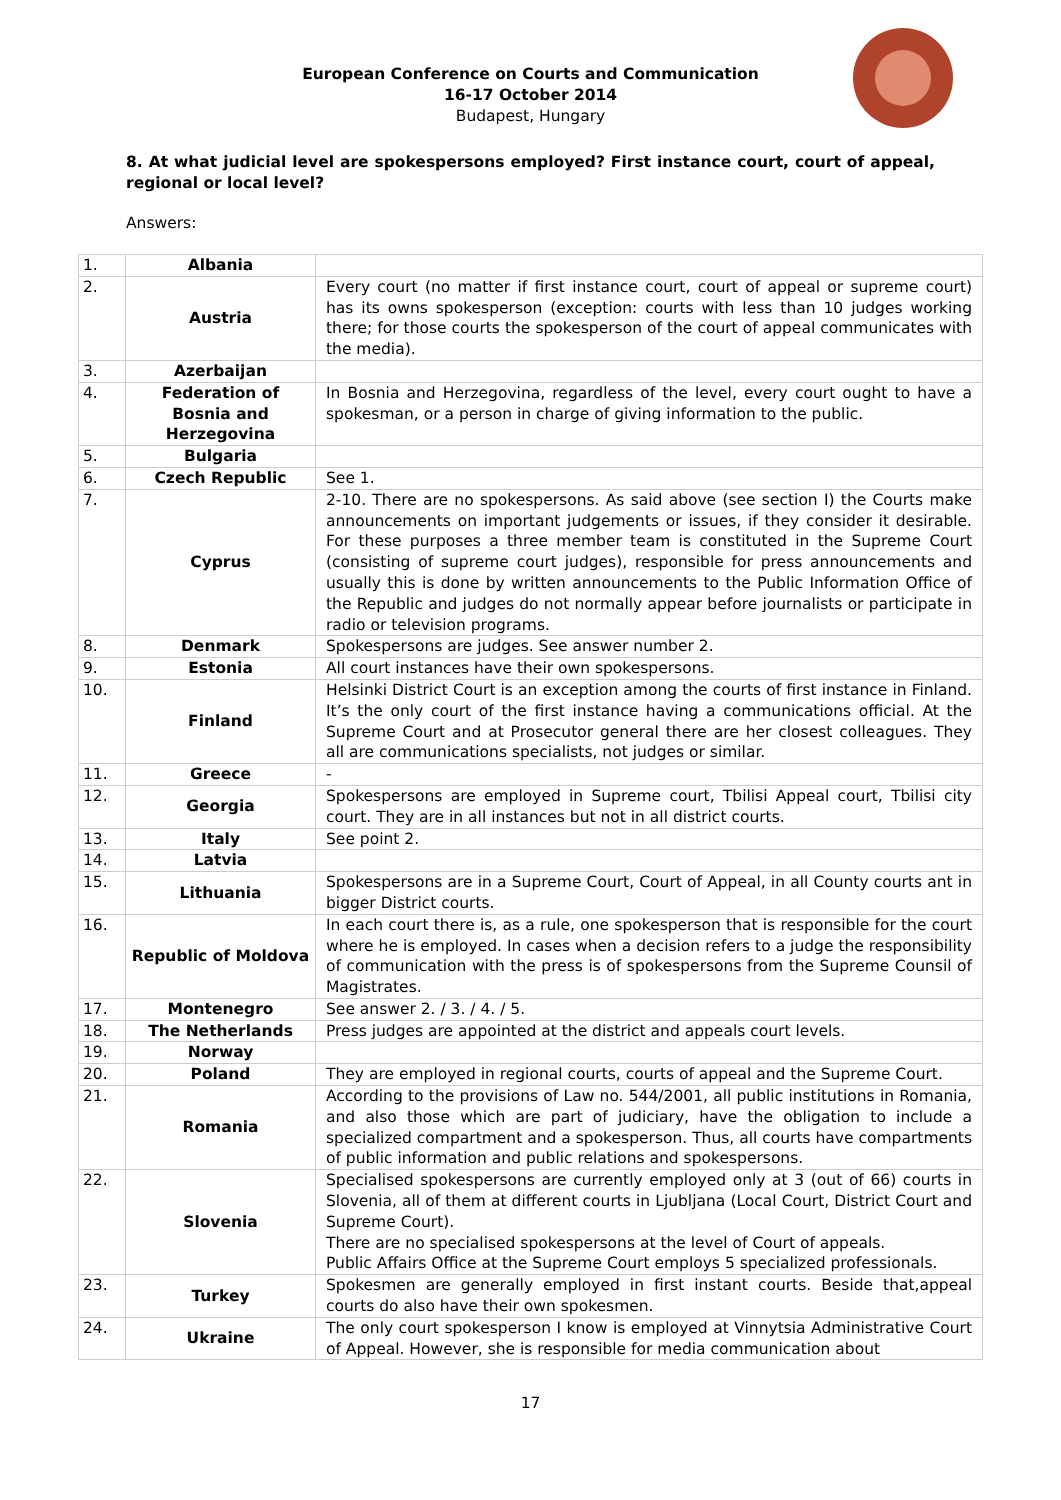European Conference on Courts and Communication
16-17 October 2014
Budapest, Hungary
8. At what judicial level are spokespersons employed? First instance court, court of appeal, regional or local level?
Answers:
| 1. | Albania | |
| 2. | Austria | Every court (no matter if first instance court, court of appeal or supreme court) has its owns spokesperson (exception: courts with less than 10 judges working there; for those courts the spokesperson of the court of appeal communicates with the media). |
| 3. | Azerbaijan | |
| 4. | Federation of Bosnia and Herzegovina | In Bosnia and Herzegovina, regardless of the level, every court ought to have a spokesman, or a person in charge of giving information to the public. |
| 5. | Bulgaria | |
| 6. | Czech Republic | See 1. |
| 7. | Cyprus | 2-10. There are no spokespersons. As said above (see section I) the Courts make announcements on important judgements or issues, if they consider it desirable. For these purposes a three member team is constituted in the Supreme Court (consisting of supreme court judges), responsible for press announcements and usually this is done by written announcements to the Public Information Office of the Republic and judges do not normally appear before journalists or participate in radio or television programs. |
| 8. | Denmark | Spokespersons are judges. See answer number 2. |
| 9. | Estonia | All court instances have their own spokespersons. |
| 10. | Finland | Helsinki District Court is an exception among the courts of first instance in Finland. It’s the only court of the first instance having a communications official. At the Supreme Court and at Prosecutor general there are her closest colleagues. They all are communications specialists, not judges or similar. |
| 11. | Greece | - |
| 12. | Georgia | Spokespersons are employed in Supreme court, Tbilisi Appeal court, Tbilisi city court. They are in all instances but not in all district courts. |
| 13. | Italy | See point 2. |
| 14. | Latvia | |
| 15. | Lithuania | Spokespersons are in a Supreme Court, Court of Appeal, in all County courts ant in bigger District courts. |
| 16. | Republic of Moldova | In each court there is, as a rule, one spokesperson that is responsible for the court where he is employed. In cases when a decision refers to a judge the responsibility of communication with the press is of spokespersons from the Supreme Counsil of Magistrates. |
| 17. | Montenegro | See answer 2. / 3. / 4. / 5. |
| 18. | The Netherlands | Press judges are appointed at the district and appeals court levels. |
| 19. | Norway | |
| 20. | Poland | They are employed in regional courts, courts of appeal and the Supreme Court. |
| 21. | Romania | According to the provisions of Law no. 544/2001, all public institutions in Romania, and also those which are part of judiciary, have the obligation to include a specialized compartment and a spokesperson. Thus, all courts have compartments of public information and public relations and spokespersons. |
| 22. | Slovenia | Specialised spokespersons are currently employed only at 3 (out of 66) courts in Slovenia, all of them at different courts in Ljubljana (Local Court, District Court and Supreme Court). There are no specialised spokespersons at the level of Court of appeals. Public Affairs Office at the Supreme Court employs 5 specialized professionals. |
| 23. | Turkey | Spokesmen are generally employed in first instant courts. Beside that,appeal courts do also have their own spokesmen. |
| 24. | Ukraine | The only court spokesperson I know is employed at Vinnytsia Administrative Court of Appeal. However, she is responsible for media communication about |
17